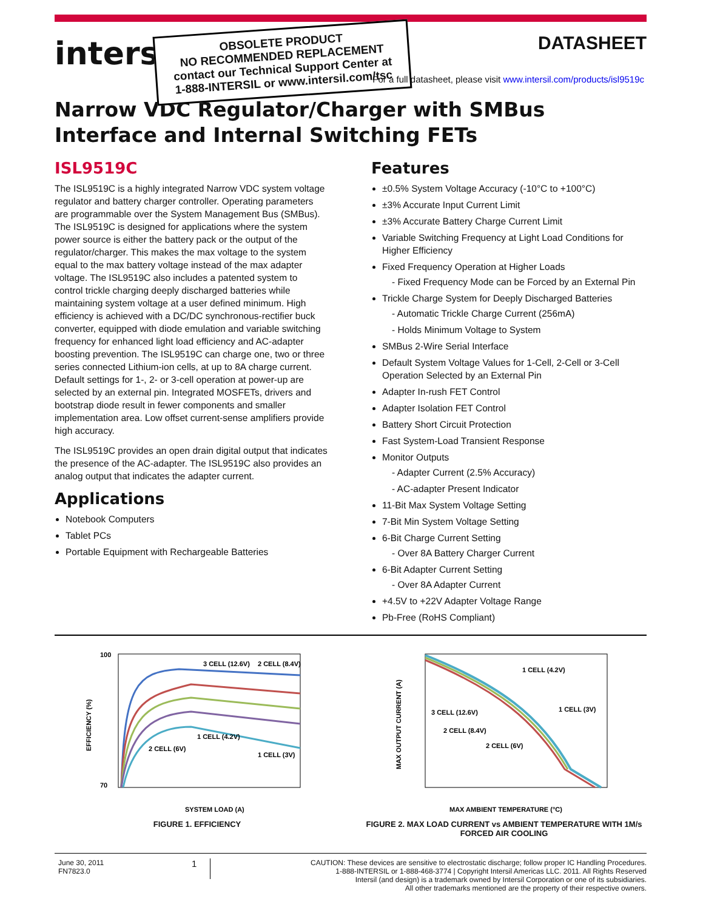intersil
DATASHEET
OBSOLETE PRODUCT
NO RECOMMENDED REPLACEMENT
contact our Technical Support Center at
1-888-INTERSIL or www.intersil.com/tsc
For a full datasheet, please visit www.intersil.com/products/isl9519c
Narrow VDC Regulator/Charger with SMBus Interface and Internal Switching FETs
ISL9519C
The ISL9519C is a highly integrated Narrow VDC system voltage regulator and battery charger controller. Operating parameters are programmable over the System Management Bus (SMBus). The ISL9519C is designed for applications where the system power source is either the battery pack or the output of the regulator/charger. This makes the max voltage to the system equal to the max battery voltage instead of the max adapter voltage. The ISL9519C also includes a patented system to control trickle charging deeply discharged batteries while maintaining system voltage at a user defined minimum. High efficiency is achieved with a DC/DC synchronous-rectifier buck converter, equipped with diode emulation and variable switching frequency for enhanced light load efficiency and AC-adapter boosting prevention. The ISL9519C can charge one, two or three series connected Lithium-ion cells, at up to 8A charge current. Default settings for 1-, 2- or 3-cell operation at power-up are selected by an external pin. Integrated MOSFETs, drivers and bootstrap diode result in fewer components and smaller implementation area. Low offset current-sense amplifiers provide high accuracy.
The ISL9519C provides an open drain digital output that indicates the presence of the AC-adapter. The ISL9519C also provides an analog output that indicates the adapter current.
Applications
Notebook Computers
Tablet PCs
Portable Equipment with Rechargeable Batteries
Features
±0.5% System Voltage Accuracy (-10°C to +100°C)
±3% Accurate Input Current Limit
±3% Accurate Battery Charge Current Limit
Variable Switching Frequency at Light Load Conditions for Higher Efficiency
Fixed Frequency Operation at Higher Loads
- Fixed Frequency Mode can be Forced by an External Pin
Trickle Charge System for Deeply Discharged Batteries
- Automatic Trickle Charge Current (256mA)
- Holds Minimum Voltage to System
SMBus 2-Wire Serial Interface
Default System Voltage Values for 1-Cell, 2-Cell or 3-Cell Operation Selected by an External Pin
Adapter In-rush FET Control
Adapter Isolation FET Control
Battery Short Circuit Protection
Fast System-Load Transient Response
Monitor Outputs
- Adapter Current (2.5% Accuracy)
- AC-adapter Present Indicator
11-Bit Max System Voltage Setting
7-Bit Min System Voltage Setting
6-Bit Charge Current Setting
- Over 8A Battery Charger Current
6-Bit Adapter Current Setting
- Over 8A Adapter Current
+4.5V to +22V Adapter Voltage Range
Pb-Free (RoHS Compliant)
3 CELL (12.6V)
2 CELL (8.4V)
1 CELL (4.2V)
2 CELL (6V)
1 CELL (3V)
100
70
SYSTEM LOAD (A)
EFFICIENCY (%)
FIGURE 1. EFFICIENCY
1 CELL (4.2V)
3 CELL (12.6V)
1 CELL (3V)
2 CELL (8.4V)
2 CELL (6V)
MAX AMBIENT TEMPERATURE (°C)
MAX OUTPUT CURRENT (A)
FIGURE 2. MAX LOAD CURRENT vs AMBIENT TEMPERATURE WITH 1M/s FORCED AIR COOLING
June 30, 2011
FN7823.0
1
CAUTION: These devices are sensitive to electrostatic discharge; follow proper IC Handling Procedures.
1-888-INTERSIL or 1-888-468-3774 | Copyright Intersil Americas LLC. 2011. All Rights Reserved
Intersil (and design) is a trademark owned by Intersil Corporation or one of its subsidiaries.
All other trademarks mentioned are the property of their respective owners.